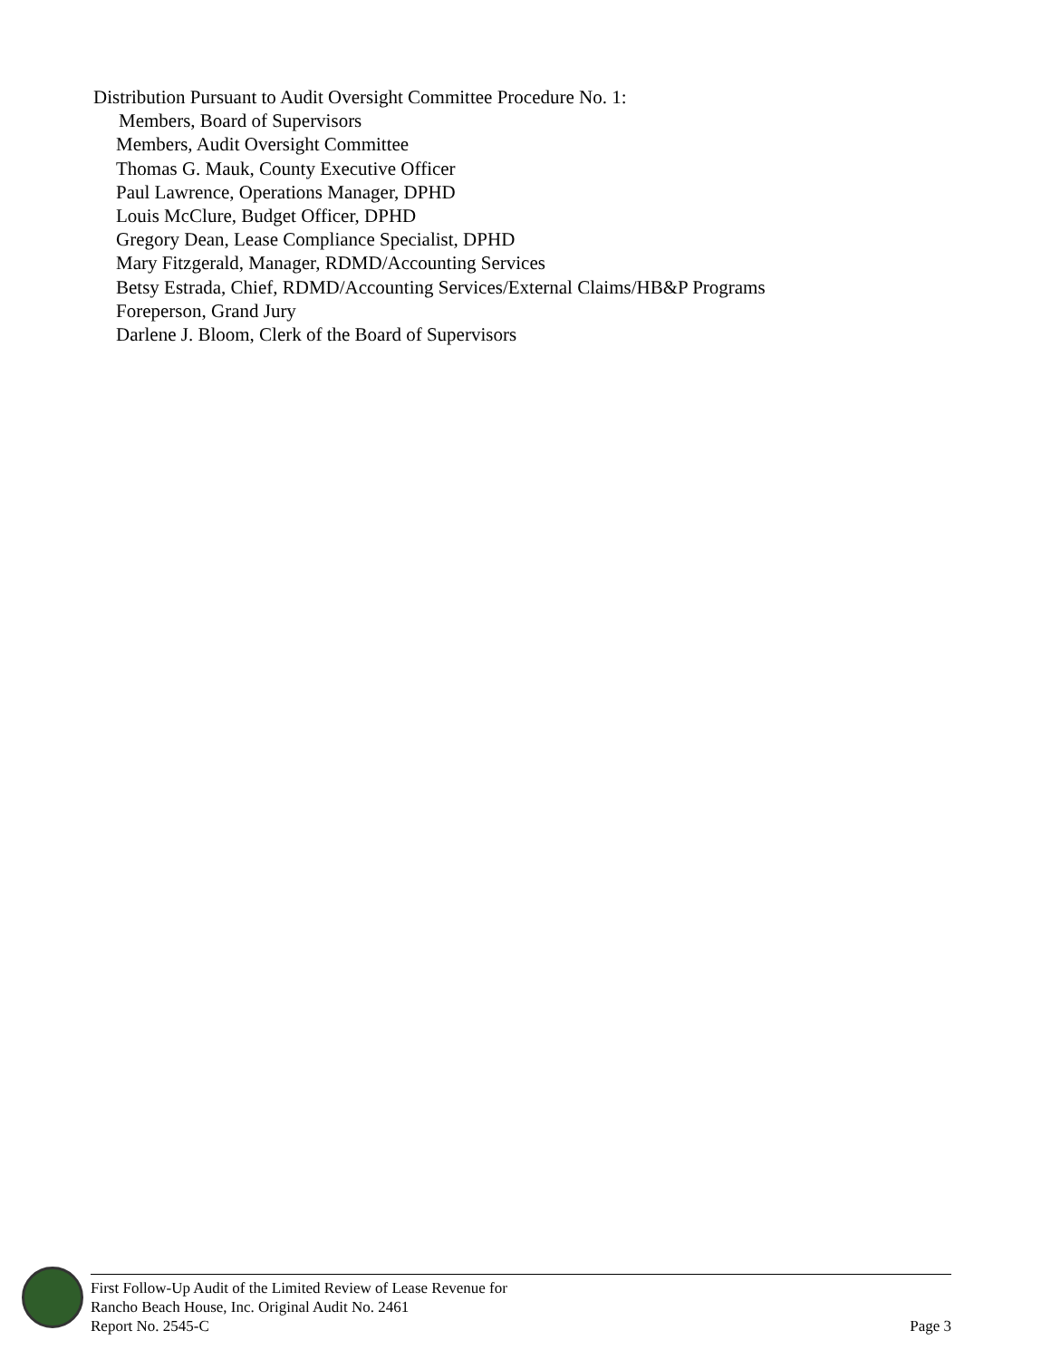Distribution Pursuant to Audit Oversight Committee Procedure No. 1:
Members, Board of Supervisors
Members, Audit Oversight Committee
Thomas G. Mauk, County Executive Officer
Paul Lawrence, Operations Manager, DPHD
Louis McClure, Budget Officer, DPHD
Gregory Dean, Lease Compliance Specialist, DPHD
Mary Fitzgerald, Manager, RDMD/Accounting Services
Betsy Estrada, Chief, RDMD/Accounting Services/External Claims/HB&P Programs
Foreperson, Grand Jury
Darlene J. Bloom, Clerk of the Board of Supervisors
First Follow-Up Audit of the Limited Review of Lease Revenue for
Rancho Beach House, Inc. Original Audit No. 2461
Report No. 2545-C
Page 3